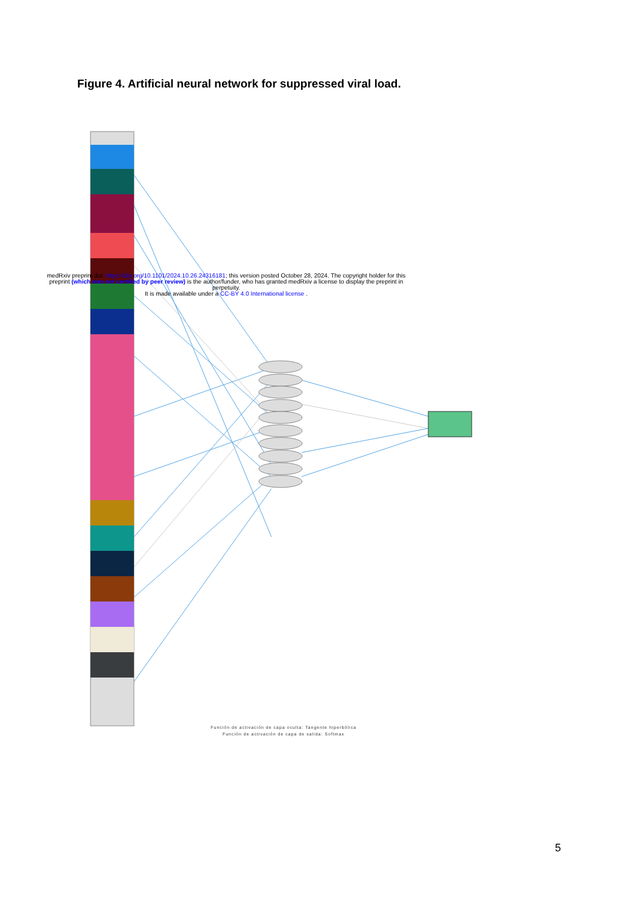Figure 4. Artificial neural network for suppressed viral load.
medRxiv preprint doi: https://doi.org/10.1101/2024.10.26.24316181; this version posted October 28, 2024. The copyright holder for this preprint (which was not certified by peer review) is the author/funder, who has granted medRxiv a license to display the preprint in perpetuity.
It is made available under a CC-BY 4.0 International license .
Función de activación de capa oculta: Tangente hiperbólica
Función de activación de capa de salida: Softmax
5